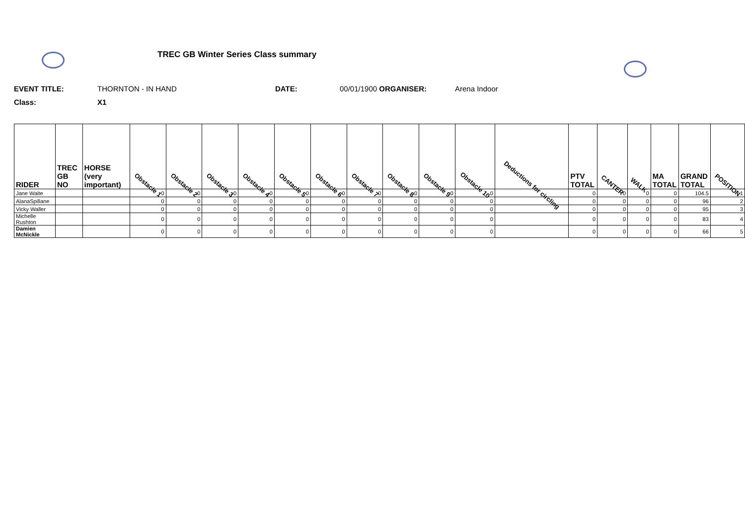TREC GB Winter Series Class summary
EVENT TITLE: THORNTON - IN HAND DATE: 00/01/1900 ORGANISER: Arena Indoor
Class: X1
| RIDER | TREC GB NO | HORSE (very important) | Obstacle 1 | Obstacle 2 | Obstacle 3 | Obstacle 4 | Obstacle 5 | Obstacle 6 | Obstacle 7 | Obstacle 8 | Obstacle 9 | Obstacle 10 | Deductions for circling | PTV TOTAL | CANTER | WALK | MA TOTAL | GRAND TOTAL | POSITION |
| --- | --- | --- | --- | --- | --- | --- | --- | --- | --- | --- | --- | --- | --- | --- | --- | --- | --- | --- | --- |
| Jane Waite | | | 0 | 0 | 0 | 0 | 0 | 0 | 0 | 0 | 0 | 0 | | 0 | 0 | 0 | 0 | 104.5 | 1 |
| AlanaSpillane | | | 0 | 0 | 0 | 0 | 0 | 0 | 0 | 0 | 0 | 0 | | 0 | 0 | 0 | 0 | 96 | 2 |
| Vicky Waller | | | 0 | 0 | 0 | 0 | 0 | 0 | 0 | 0 | 0 | 0 | | 0 | 0 | 0 | 0 | 95 | 3 |
| Michelle Rushton | | | 0 | 0 | 0 | 0 | 0 | 0 | 0 | 0 | 0 | 0 | | 0 | 0 | 0 | 0 | 83 | 4 |
| Damien McNickle | | | 0 | 0 | 0 | 0 | 0 | 0 | 0 | 0 | 0 | 0 | | 0 | 0 | 0 | 0 | 66 | 5 |